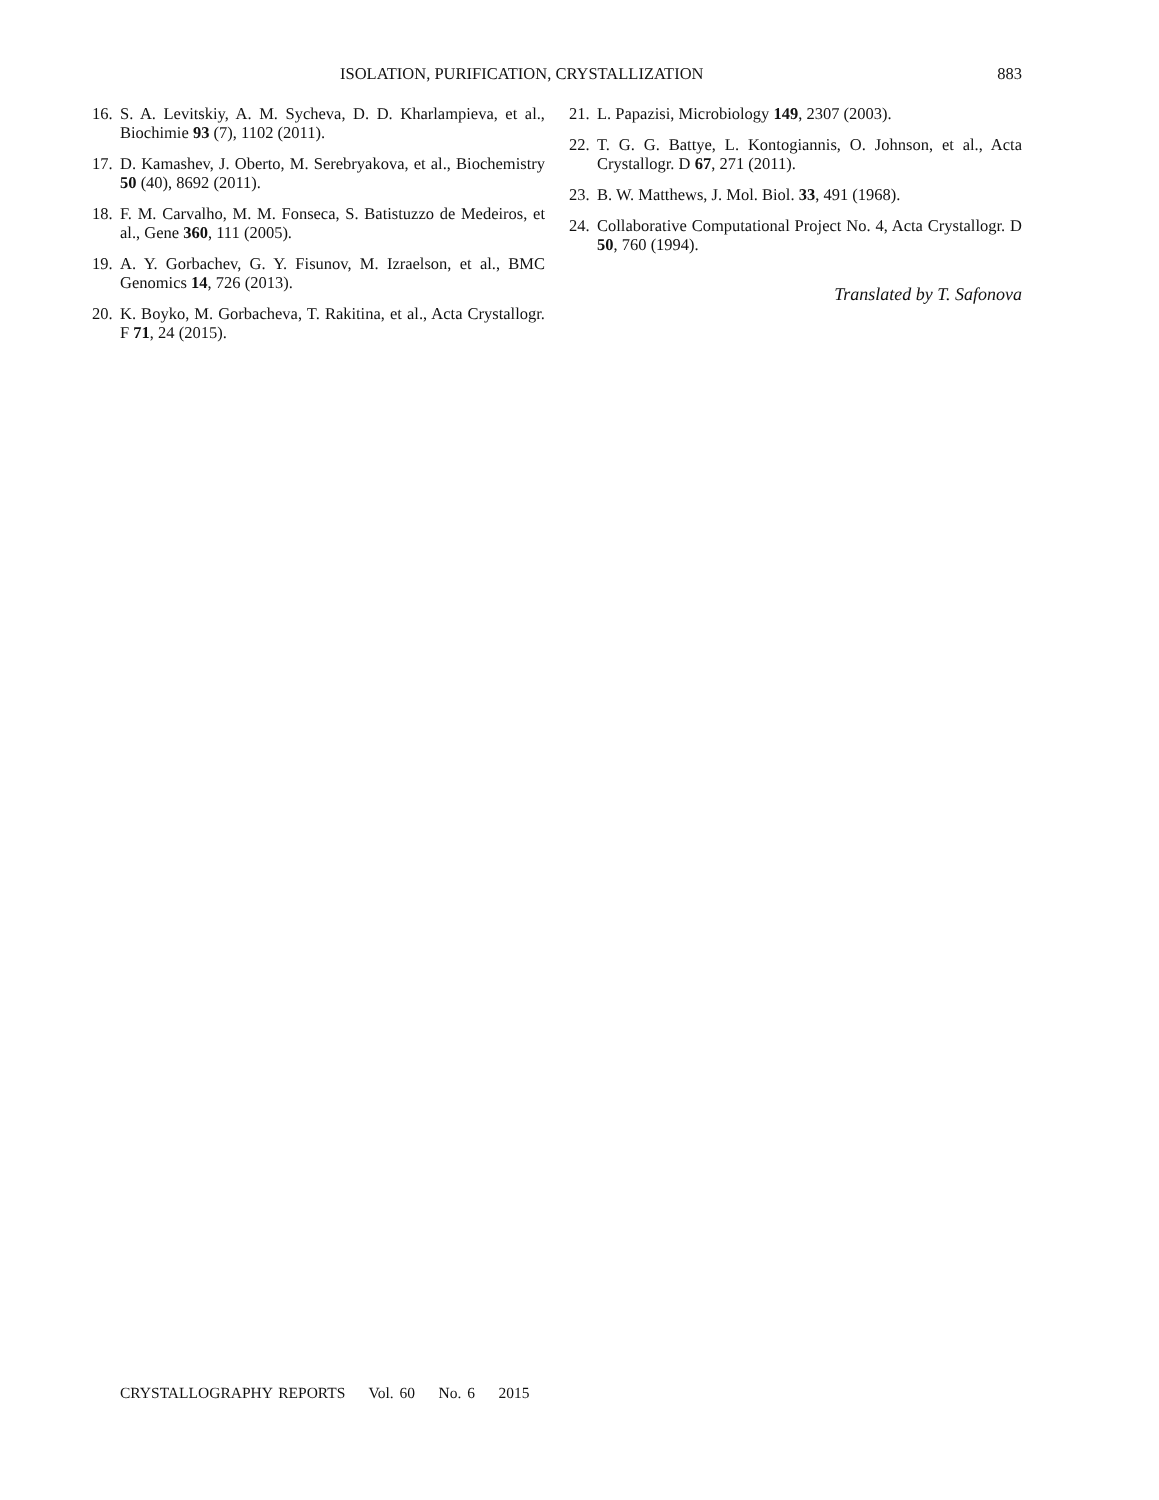ISOLATION, PURIFICATION, CRYSTALLIZATION 883
16. S. A. Levitskiy, A. M. Sycheva, D. D. Kharlampieva, et al., Biochimie 93 (7), 1102 (2011).
17. D. Kamashev, J. Oberto, M. Serebryakova, et al., Biochemistry 50 (40), 8692 (2011).
18. F. M. Carvalho, M. M. Fonseca, S. Batistuzzo de Medeiros, et al., Gene 360, 111 (2005).
19. A. Y. Gorbachev, G. Y. Fisunov, M. Izraelson, et al., BMC Genomics 14, 726 (2013).
20. K. Boyko, M. Gorbacheva, T. Rakitina, et al., Acta Crystallogr. F 71, 24 (2015).
21. L. Papazisi, Microbiology 149, 2307 (2003).
22. T. G. G. Battye, L. Kontogiannis, O. Johnson, et al., Acta Crystallogr. D 67, 271 (2011).
23. B. W. Matthews, J. Mol. Biol. 33, 491 (1968).
24. Collaborative Computational Project No. 4, Acta Crystallogr. D 50, 760 (1994).
Translated by T. Safonova
CRYSTALLOGRAPHY REPORTS Vol. 60 No. 6 2015